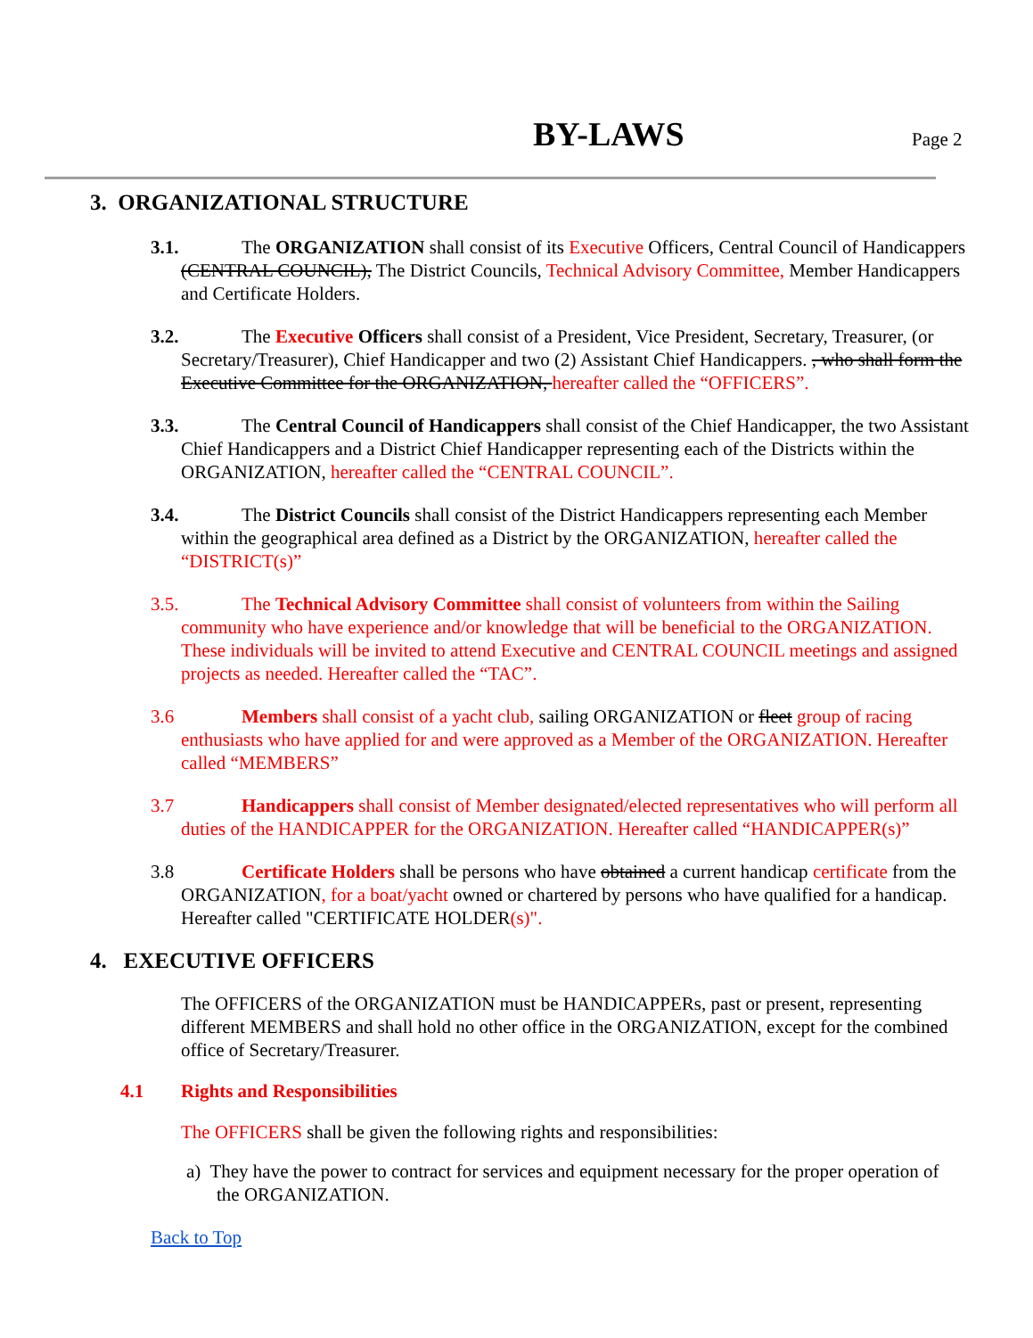BY-LAWS Page 2
3. ORGANIZATIONAL STRUCTURE
3.1. The ORGANIZATION shall consist of its Executive Officers, Central Council of Handicappers (CENTRAL COUNCIL), The District Councils, Technical Advisory Committee, Member Handicappers and Certificate Holders.
3.2. The Executive Officers shall consist of a President, Vice President, Secretary, Treasurer, (or Secretary/Treasurer), Chief Handicapper and two (2) Assistant Chief Handicappers. , who shall form the Executive Committee for the ORGANIZATION, hereafter called the “OFFICERS”.
3.3. The Central Council of Handicappers shall consist of the Chief Handicapper, the two Assistant Chief Handicappers and a District Chief Handicapper representing each of the Districts within the ORGANIZATION, hereafter called the “CENTRAL COUNCIL”.
3.4. The District Councils shall consist of the District Handicappers representing each Member within the geographical area defined as a District by the ORGANIZATION, hereafter called the “DISTRICT(s)”
3.5. The Technical Advisory Committee shall consist of volunteers from within the Sailing community who have experience and/or knowledge that will be beneficial to the ORGANIZATION. These individuals will be invited to attend Executive and CENTRAL COUNCIL meetings and assigned projects as needed. Hereafter called the “TAC”.
3.6 Members shall consist of a yacht club, sailing ORGANIZATION or fleet group of racing enthusiasts who have applied for and were approved as a Member of the ORGANIZATION. Hereafter called “MEMBERS”
3.7 Handicappers shall consist of Member designated/elected representatives who will perform all duties of the HANDICAPPER for the ORGANIZATION. Hereafter called “HANDICAPPER(s)”
3.8 Certificate Holders shall be persons who have obtained a current handicap certificate from the ORGANIZATION, for a boat/yacht owned or chartered by persons who have qualified for a handicap. Hereafter called "CERTIFICATE HOLDER(s)".
4. EXECUTIVE OFFICERS
The OFFICERS of the ORGANIZATION must be HANDICAPPERs, past or present, representing different MEMBERS and shall hold no other office in the ORGANIZATION, except for the combined office of Secretary/Treasurer.
4.1 Rights and Responsibilities
The OFFICERS shall be given the following rights and responsibilities:
a) They have the power to contract for services and equipment necessary for the proper operation of the ORGANIZATION.
Back to Top